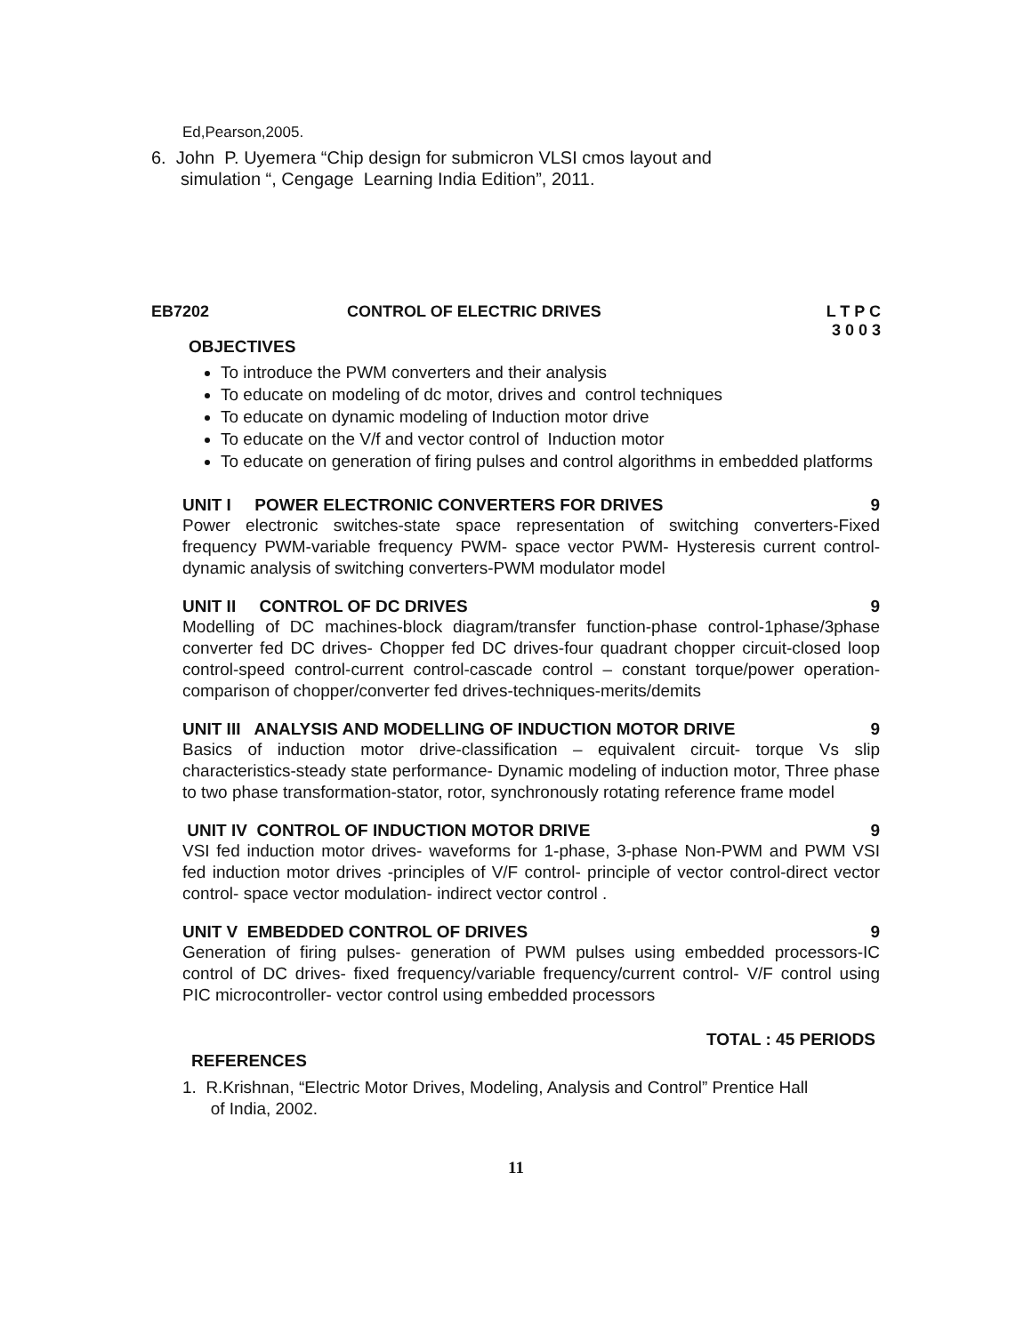Ed,Pearson,2005.
6. John P. Uyemera “Chip design for submicron VLSI cmos layout and
simulation “, Cengage Learning India Edition”, 2011.
EB7202 CONTROL OF ELECTRIC DRIVES L T P C
3 0 0 3
OBJECTIVES
To introduce the PWM converters and their analysis
To educate on modeling of dc motor, drives and control techniques
To educate on dynamic modeling of Induction motor drive
To educate on the V/f and vector control of Induction motor
To educate on generation of firing pulses and control algorithms in embedded platforms
UNIT I POWER ELECTRONIC CONVERTERS FOR DRIVES 9
Power electronic switches-state space representation of switching converters-Fixed frequency PWM-variable frequency PWM- space vector PWM- Hysteresis current control-dynamic analysis of switching converters-PWM modulator model
UNIT II CONTROL OF DC DRIVES 9
Modelling of DC machines-block diagram/transfer function-phase control-1phase/3phase converter fed DC drives- Chopper fed DC drives-four quadrant chopper circuit-closed loop control-speed control-current control-cascade control – constant torque/power operation-comparison of chopper/converter fed drives-techniques-merits/demits
UNIT III ANALYSIS AND MODELLING OF INDUCTION MOTOR DRIVE 9
Basics of induction motor drive-classification – equivalent circuit- torque Vs slip characteristics-steady state performance- Dynamic modeling of induction motor, Three phase to two phase transformation-stator, rotor, synchronously rotating reference frame model
UNIT IV CONTROL OF INDUCTION MOTOR DRIVE 9
VSI fed induction motor drives- waveforms for 1-phase, 3-phase Non-PWM and PWM VSI fed induction motor drives -principles of V/F control- principle of vector control-direct vector control- space vector modulation- indirect vector control .
UNIT V EMBEDDED CONTROL OF DRIVES 9
Generation of firing pulses- generation of PWM pulses using embedded processors-IC control of DC drives- fixed frequency/variable frequency/current control- V/F control using PIC microcontroller- vector control using embedded processors
TOTAL : 45 PERIODS
REFERENCES
1. R.Krishnan, “Electric Motor Drives, Modeling, Analysis and Control” Prentice Hall
of India, 2002.
11